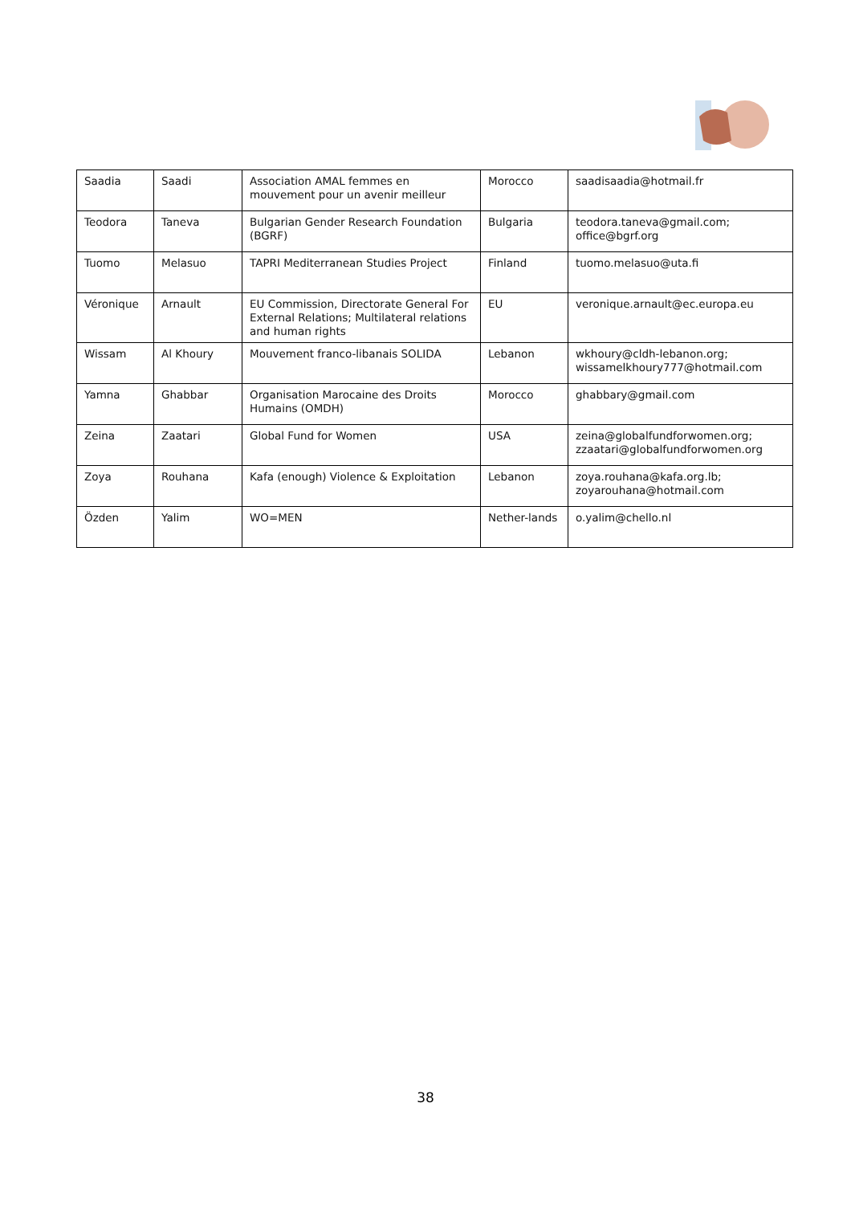| Saadia | Saadi | Association AMAL femmes en mouvement pour un avenir meilleur | Morocco | saadisaadia@hotmail.fr |
| Teodora | Taneva | Bulgarian Gender Research Foundation (BGRF) | Bulgaria | teodora.taneva@gmail.com; office@bgrf.org |
| Tuomo | Melasuo | TAPRI Mediterranean Studies Project | Finland | tuomo.melasuo@uta.fi |
| Véronique | Arnault | EU Commission, Directorate General For External Relations; Multilateral relations and human rights | EU | veronique.arnault@ec.europa.eu |
| Wissam | Al Khoury | Mouvement franco-libanais SOLIDA | Lebanon | wkhoury@cldh-lebanon.org; wissamelkhoury777@hotmail.com |
| Yamna | Ghabbar | Organisation Marocaine des Droits Humains (OMDH) | Morocco | ghabbary@gmail.com |
| Zeina | Zaatari | Global Fund for Women | USA | zeina@globalfundforwomen.org; zzaatari@globalfundforwomen.org |
| Zoya | Rouhana | Kafa (enough) Violence & Exploitation | Lebanon | zoya.rouhana@kafa.org.lb; zoyarouhana@hotmail.com |
| Özden | Yalim | WO=MEN | Nether-lands | o.yalim@chello.nl |
38